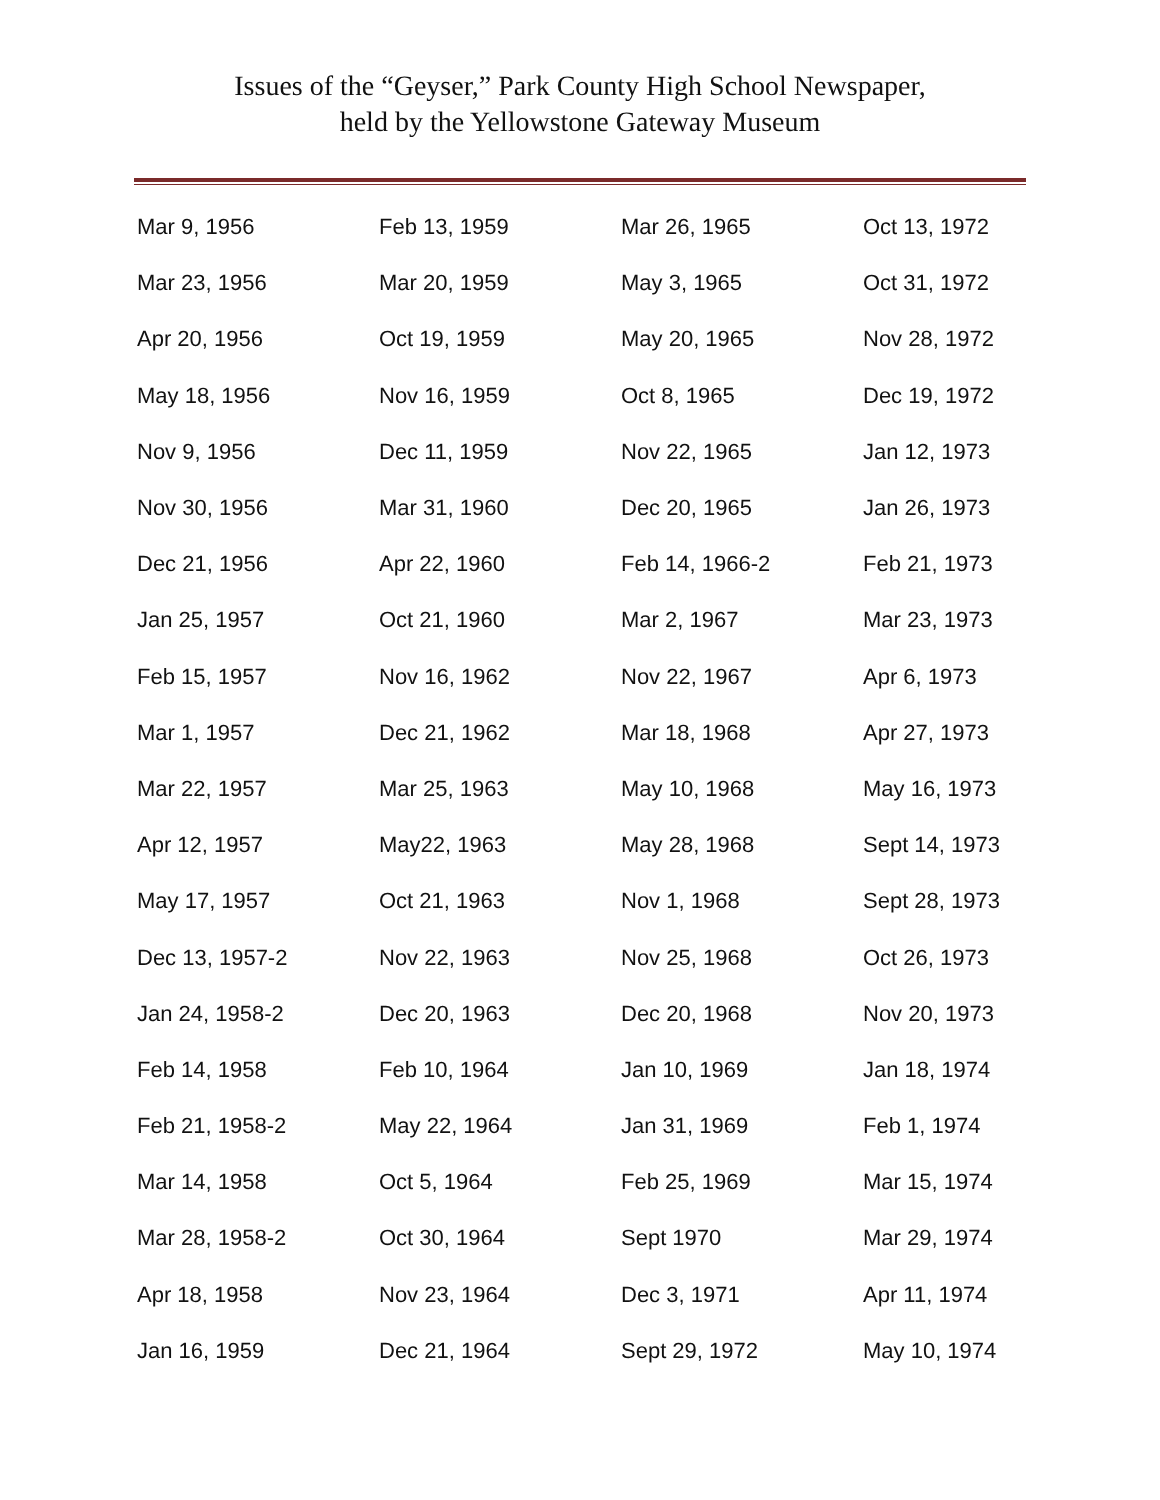Issues of the “Geyser,” Park County High School Newspaper,
held by the Yellowstone Gateway Museum
| Mar 9, 1956 | Feb 13, 1959 | Mar 26, 1965 | Oct 13, 1972 |
| Mar 23, 1956 | Mar 20, 1959 | May 3, 1965 | Oct 31, 1972 |
| Apr 20, 1956 | Oct 19, 1959 | May 20, 1965 | Nov 28, 1972 |
| May 18, 1956 | Nov 16, 1959 | Oct 8, 1965 | Dec 19, 1972 |
| Nov 9, 1956 | Dec 11, 1959 | Nov 22, 1965 | Jan 12, 1973 |
| Nov 30, 1956 | Mar 31, 1960 | Dec 20, 1965 | Jan 26, 1973 |
| Dec 21, 1956 | Apr 22, 1960 | Feb 14, 1966-2 | Feb 21, 1973 |
| Jan 25, 1957 | Oct 21, 1960 | Mar 2, 1967 | Mar 23, 1973 |
| Feb 15, 1957 | Nov 16, 1962 | Nov 22, 1967 | Apr 6, 1973 |
| Mar 1, 1957 | Dec 21, 1962 | Mar 18, 1968 | Apr 27, 1973 |
| Mar 22, 1957 | Mar 25, 1963 | May 10, 1968 | May 16, 1973 |
| Apr 12, 1957 | May22, 1963 | May 28, 1968 | Sept 14, 1973 |
| May 17, 1957 | Oct 21, 1963 | Nov 1, 1968 | Sept 28, 1973 |
| Dec 13, 1957-2 | Nov 22, 1963 | Nov 25, 1968 | Oct 26, 1973 |
| Jan 24, 1958-2 | Dec 20, 1963 | Dec 20, 1968 | Nov 20, 1973 |
| Feb 14, 1958 | Feb 10, 1964 | Jan 10, 1969 | Jan 18, 1974 |
| Feb 21, 1958-2 | May 22, 1964 | Jan 31, 1969 | Feb 1, 1974 |
| Mar 14, 1958 | Oct 5, 1964 | Feb 25, 1969 | Mar 15, 1974 |
| Mar 28, 1958-2 | Oct 30, 1964 | Sept 1970 | Mar 29, 1974 |
| Apr 18, 1958 | Nov 23, 1964 | Dec 3, 1971 | Apr 11, 1974 |
| Jan 16, 1959 | Dec 21, 1964 | Sept 29, 1972 | May 10, 1974 |